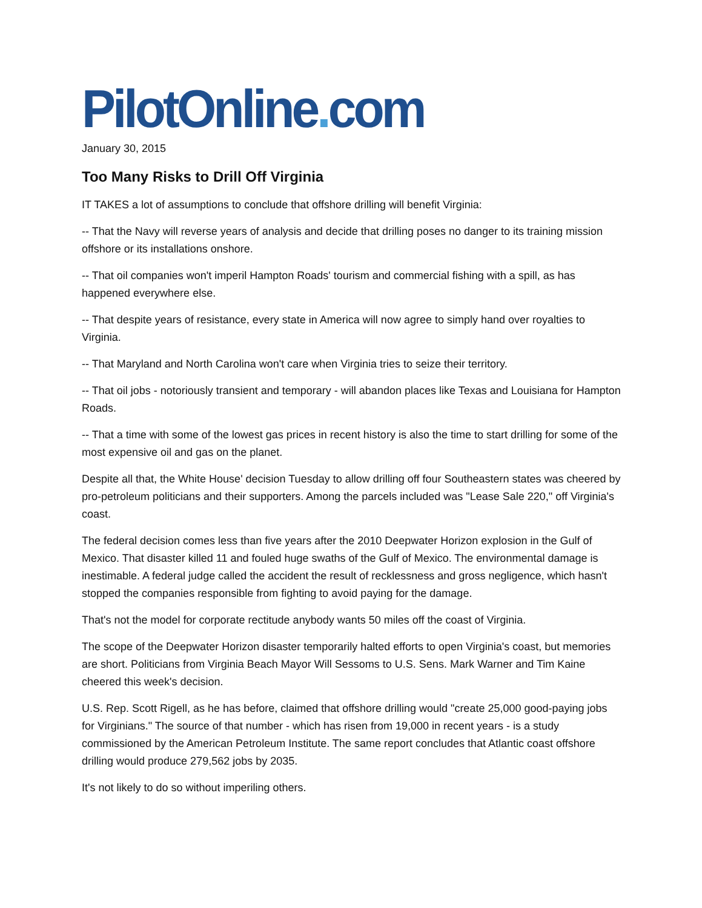PilotOnline. com
January 30, 2015
Too Many Risks to Drill Off Virginia
IT TAKES a lot of assumptions to conclude that offshore drilling will benefit Virginia:
-- That the Navy will reverse years of analysis and decide that drilling poses no danger to its training mission offshore or its installations onshore.
-- That oil companies won't imperil Hampton Roads' tourism and commercial fishing with a spill, as has happened everywhere else.
-- That despite years of resistance, every state in America will now agree to simply hand over royalties to Virginia.
-- That Maryland and North Carolina won't care when Virginia tries to seize their territory.
-- That oil jobs - notoriously transient and temporary - will abandon places like Texas and Louisiana for Hampton Roads.
-- That a time with some of the lowest gas prices in recent history is also the time to start drilling for some of the most expensive oil and gas on the planet.
Despite all that, the White House' decision Tuesday to allow drilling off four Southeastern states was cheered by pro-petroleum politicians and their supporters. Among the parcels included was "Lease Sale 220," off Virginia's coast.
The federal decision comes less than five years after the 2010 Deepwater Horizon explosion in the Gulf of Mexico. That disaster killed 11 and fouled huge swaths of the Gulf of Mexico. The environmental damage is inestimable. A federal judge called the accident the result of recklessness and gross negligence, which hasn't stopped the companies responsible from fighting to avoid paying for the damage.
That's not the model for corporate rectitude anybody wants 50 miles off the coast of Virginia.
The scope of the Deepwater Horizon disaster temporarily halted efforts to open Virginia's coast, but memories are short. Politicians from Virginia Beach Mayor Will Sessoms to U.S. Sens. Mark Warner and Tim Kaine cheered this week's decision.
U.S. Rep. Scott Rigell, as he has before, claimed that offshore drilling would "create 25,000 good-paying jobs for Virginians." The source of that number - which has risen from 19,000 in recent years - is a study commissioned by the American Petroleum Institute. The same report concludes that Atlantic coast offshore drilling would produce 279,562 jobs by 2035.
It's not likely to do so without imperiling others.